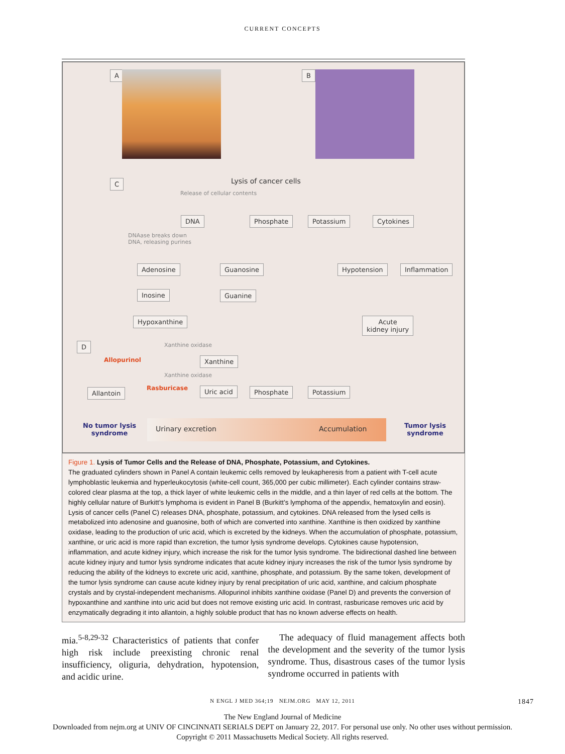CURRENT CONCEPTS
A B
C Lysis of cancer cells
Release of cellular contents
DNA Phosphate Potassium Cytokines
DNAase breaks down
DNA, releasing purines
Adenosine Guanosine Hypotension Inflammation
Inosine Guanine
Hypoxanthine
Acute
kidney injury
D Xanthine oxidase
Allopurinol Xanthine
Xanthine oxidase
Allantoin Rasburicase Uric acid Phosphate Potassium
No tumor lysis
syndrome
Urinary excretion Accumulation
Tumor lysis
syndrome
Figure 1. Lysis of Tumor Cells and the Release of DNA, Phosphate, Potassium, and Cytokines.
The graduated cylinders shown in Panel A contain leukemic cells removed by leukapheresis from a patient with T-cell acute lymphoblastic leukemia and hyperleukocytosis (white-cell count, 365,000 per cubic millimeter). Each cylinder contains straw-colored clear plasma at the top, a thick layer of white leukemic cells in the middle, and a thin layer of red cells at the bottom. The highly cellular nature of Burkitt’s lymphoma is evident in Panel B (Burkitt’s lymphoma of the appendix, hematoxylin and eosin). Lysis of cancer cells (Panel C) releases DNA, phosphate, potassium, and cytokines. DNA released from the lysed cells is metabolized into adenosine and guanosine, both of which are converted into xanthine. Xanthine is then oxidized by xanthine oxidase, leading to the production of uric acid, which is excreted by the kidneys. When the accumulation of phosphate, potassium, xanthine, or uric acid is more rapid than excretion, the tumor lysis syndrome develops. Cytokines cause hypotension, inflammation, and acute kidney injury, which increase the risk for the tumor lysis syndrome. The bidirectional dashed line between acute kidney injury and tumor lysis syndrome indicates that acute kidney injury increases the risk of the tumor lysis syndrome by reducing the ability of the kidneys to excrete uric acid, xanthine, phosphate, and potassium. By the same token, development of the tumor lysis syndrome can cause acute kidney injury by renal precipitation of uric acid, xanthine, and calcium phosphate crystals and by crystal-independent mechanisms. Allopurinol inhibits xanthine oxidase (Panel D) and prevents the conversion of hypoxanthine and xanthine into uric acid but does not remove existing uric acid. In contrast, rasburicase removes uric acid by enzymatically degrading it into allantoin, a highly soluble product that has no known adverse effects on health.
mia.<sup>5-8,29-32</sup> Characteristics of patients that confer high risk include preexisting chronic renal insufficiency, oliguria, dehydration, hypotension, and acidic urine.
The adequacy of fluid management affects both the development and the severity of the tumor lysis syndrome. Thus, disastrous cases of the tumor lysis syndrome occurred in patients with
N ENGL J MED 364;19 NEJM.ORG MAY 12, 2011 1847
The New England Journal of Medicine
Downloaded from nejm.org at UNIV OF CINCINNATI SERIALS DEPT on January 22, 2017. For personal use only. No other uses without permission.
Copyright © 2011 Massachusetts Medical Society. All rights reserved.